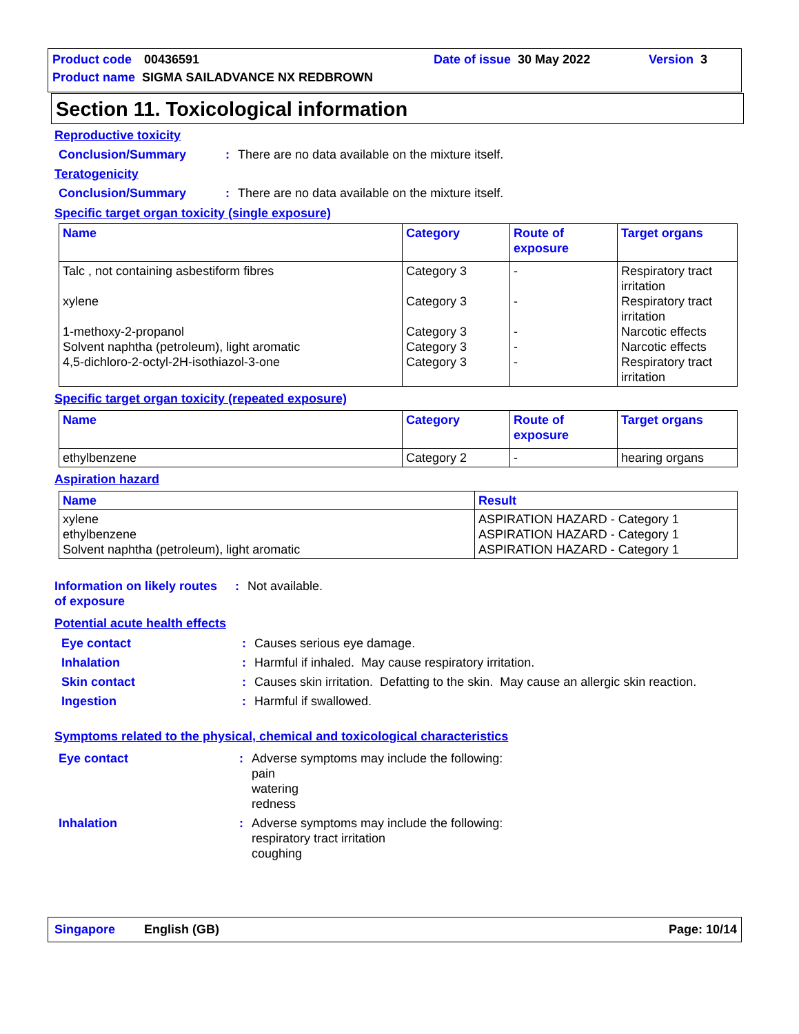Product code 00436591 Date of issue 30 May 2022 Version 3
Product name SIGMA SAILADVANCE NX REDBROWN
Section 11. Toxicological information
Reproductive toxicity
Conclusion/Summary: There are no data available on the mixture itself.
Teratogenicity
Conclusion/Summary: There are no data available on the mixture itself.
Specific target organ toxicity (single exposure)
| Name | Category | Route of exposure | Target organs |
| --- | --- | --- | --- |
| Talc , not containing asbestiform fibres xylene 1-methoxy-2-propanol Solvent naphtha (petroleum), light aromatic 4,5-dichloro-2-octyl-2H-isothiazol-3-one | Category 3 Category 3 Category 3 Category 3 Category 3 | - - - - - | Respiratory tract irritation Respiratory tract irritation Narcotic effects Narcotic effects Respiratory tract irritation |
Specific target organ toxicity (repeated exposure)
| Name | Category | Route of exposure | Target organs |
| --- | --- | --- | --- |
| ethylbenzene | Category 2 | - | hearing organs |
Aspiration hazard
| Name | Result |
| --- | --- |
| xylene ethylbenzene Solvent naphtha (petroleum), light aromatic | ASPIRATION HAZARD - Category 1 ASPIRATION HAZARD - Category 1 ASPIRATION HAZARD - Category 1 |
Information on likely routes of exposure: Not available.
Potential acute health effects
Eye contact: Causes serious eye damage.
Inhalation: Harmful if inhaled. May cause respiratory irritation.
Skin contact: Causes skin irritation. Defatting to the skin. May cause an allergic skin reaction.
Ingestion: Harmful if swallowed.
Symptoms related to the physical, chemical and toxicological characteristics
Eye contact: Adverse symptoms may include the following:
pain
watering
redness
Inhalation: Adverse symptoms may include the following:
respiratory tract irritation
coughing
Singapore English (GB) Page: 10/14